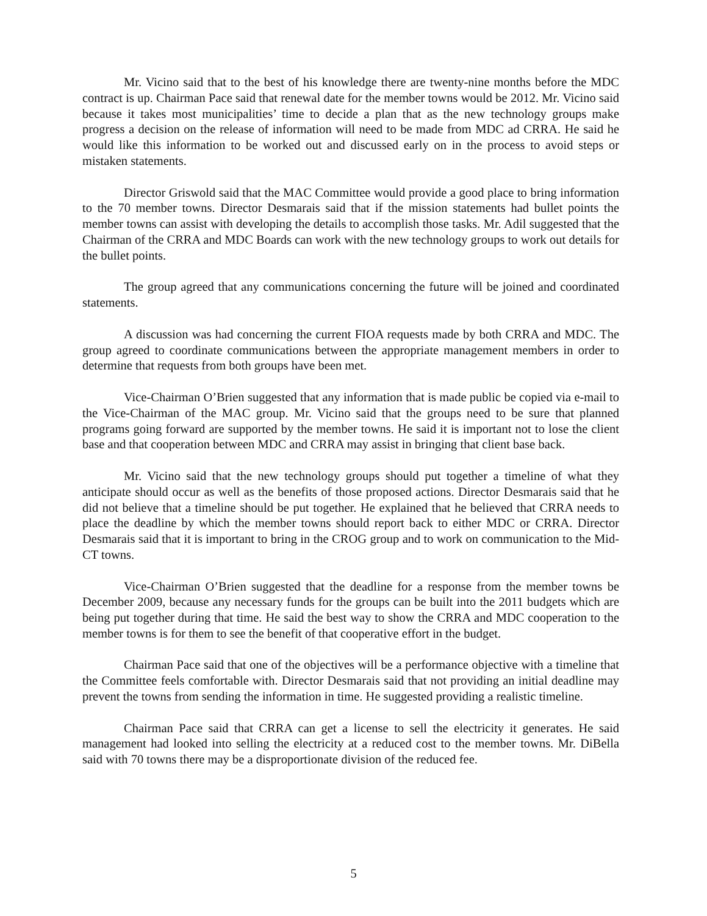Mr. Vicino said that to the best of his knowledge there are twenty-nine months before the MDC contract is up. Chairman Pace said that renewal date for the member towns would be 2012. Mr. Vicino said because it takes most municipalities’ time to decide a plan that as the new technology groups make progress a decision on the release of information will need to be made from MDC ad CRRA. He said he would like this information to be worked out and discussed early on in the process to avoid steps or mistaken statements.
Director Griswold said that the MAC Committee would provide a good place to bring information to the 70 member towns. Director Desmarais said that if the mission statements had bullet points the member towns can assist with developing the details to accomplish those tasks. Mr. Adil suggested that the Chairman of the CRRA and MDC Boards can work with the new technology groups to work out details for the bullet points.
The group agreed that any communications concerning the future will be joined and coordinated statements.
A discussion was had concerning the current FIOA requests made by both CRRA and MDC. The group agreed to coordinate communications between the appropriate management members in order to determine that requests from both groups have been met.
Vice-Chairman O’Brien suggested that any information that is made public be copied via e-mail to the Vice-Chairman of the MAC group. Mr. Vicino said that the groups need to be sure that planned programs going forward are supported by the member towns. He said it is important not to lose the client base and that cooperation between MDC and CRRA may assist in bringing that client base back.
Mr. Vicino said that the new technology groups should put together a timeline of what they anticipate should occur as well as the benefits of those proposed actions. Director Desmarais said that he did not believe that a timeline should be put together. He explained that he believed that CRRA needs to place the deadline by which the member towns should report back to either MDC or CRRA. Director Desmarais said that it is important to bring in the CROG group and to work on communication to the Mid-CT towns.
Vice-Chairman O’Brien suggested that the deadline for a response from the member towns be December 2009, because any necessary funds for the groups can be built into the 2011 budgets which are being put together during that time. He said the best way to show the CRRA and MDC cooperation to the member towns is for them to see the benefit of that cooperative effort in the budget.
Chairman Pace said that one of the objectives will be a performance objective with a timeline that the Committee feels comfortable with. Director Desmarais said that not providing an initial deadline may prevent the towns from sending the information in time. He suggested providing a realistic timeline.
Chairman Pace said that CRRA can get a license to sell the electricity it generates. He said management had looked into selling the electricity at a reduced cost to the member towns. Mr. DiBella said with 70 towns there may be a disproportionate division of the reduced fee.
5